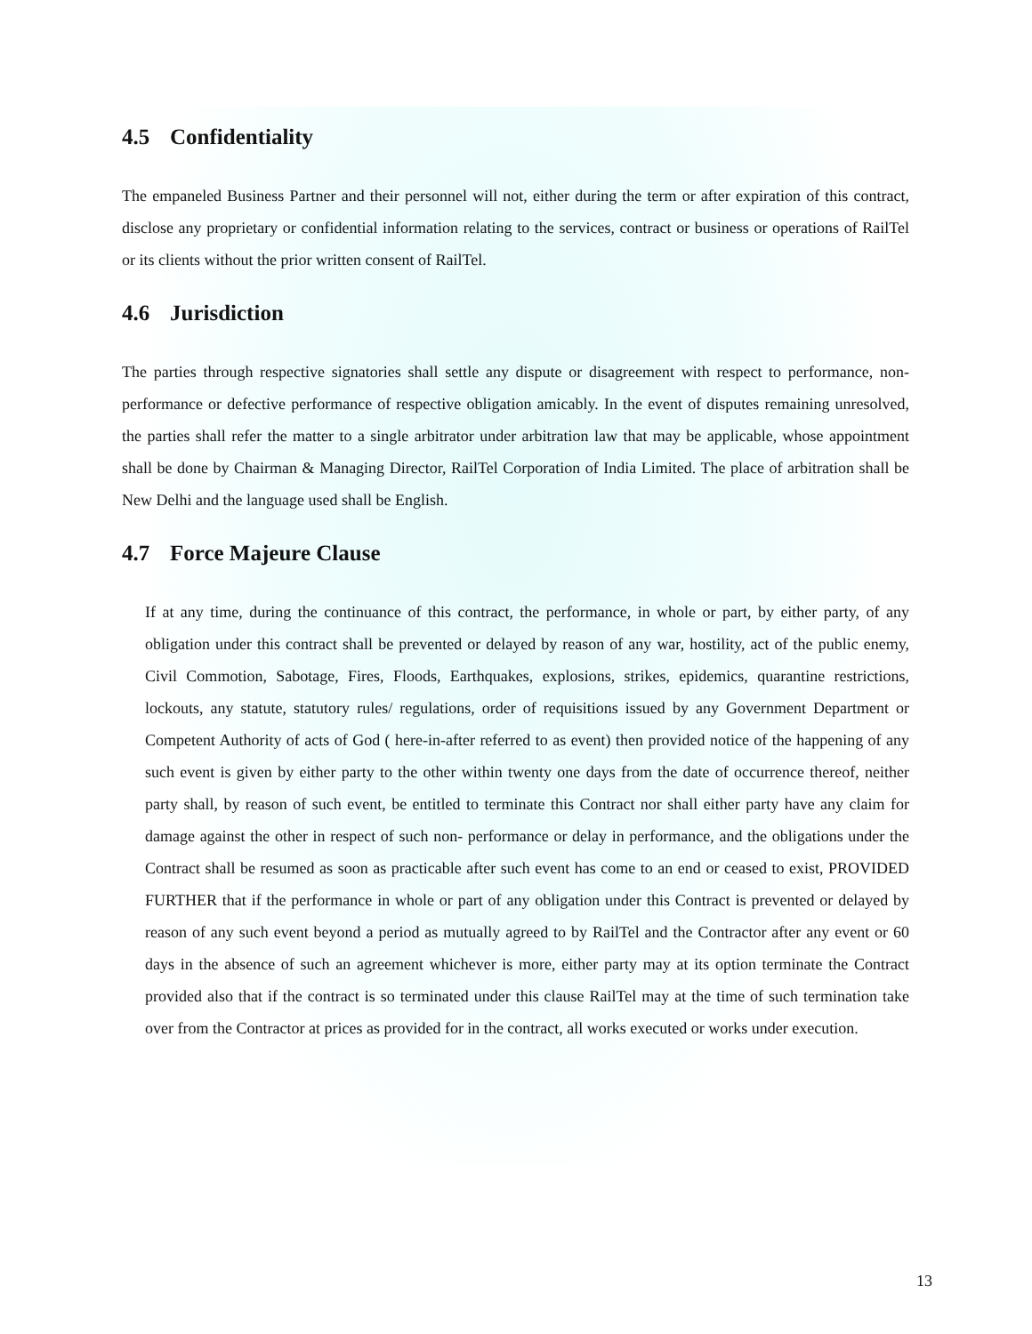4.5 Confidentiality
The empaneled Business Partner and their personnel will not, either during the term or after expiration of this contract, disclose any proprietary or confidential information relating to the services, contract or business or operations of RailTel or its clients without the prior written consent of RailTel.
4.6 Jurisdiction
The parties through respective signatories shall settle any dispute or disagreement with respect to performance, non-performance or defective performance of respective obligation amicably. In the event of disputes remaining unresolved, the parties shall refer the matter to a single arbitrator under arbitration law that may be applicable, whose appointment shall be done by Chairman & Managing Director, RailTel Corporation of India Limited. The place of arbitration shall be New Delhi and the language used shall be English.
4.7 Force Majeure Clause
If at any time, during the continuance of this contract, the performance, in whole or part, by either party, of any obligation under this contract shall be prevented or delayed by reason of any war, hostility, act of the public enemy, Civil Commotion, Sabotage, Fires, Floods, Earthquakes, explosions, strikes, epidemics, quarantine restrictions, lockouts, any statute, statutory rules/ regulations, order of requisitions issued by any Government Department or Competent Authority of acts of God ( here-in-after referred to as event) then provided notice of the happening of any such event is given by either party to the other within twenty one days from the date of occurrence thereof, neither party shall, by reason of such event, be entitled to terminate this Contract nor shall either party have any claim for damage against the other in respect of such non- performance or delay in performance, and the obligations under the Contract shall be resumed as soon as practicable after such event has come to an end or ceased to exist, PROVIDED FURTHER that if the performance in whole or part of any obligation under this Contract is prevented or delayed by reason of any such event beyond a period as mutually agreed to by RailTel and the Contractor after any event or 60 days in the absence of such an agreement whichever is more, either party may at its option terminate the Contract provided also that if the contract is so terminated under this clause RailTel may at the time of such termination take over from the Contractor at prices as provided for in the contract, all works executed or works under execution.
13